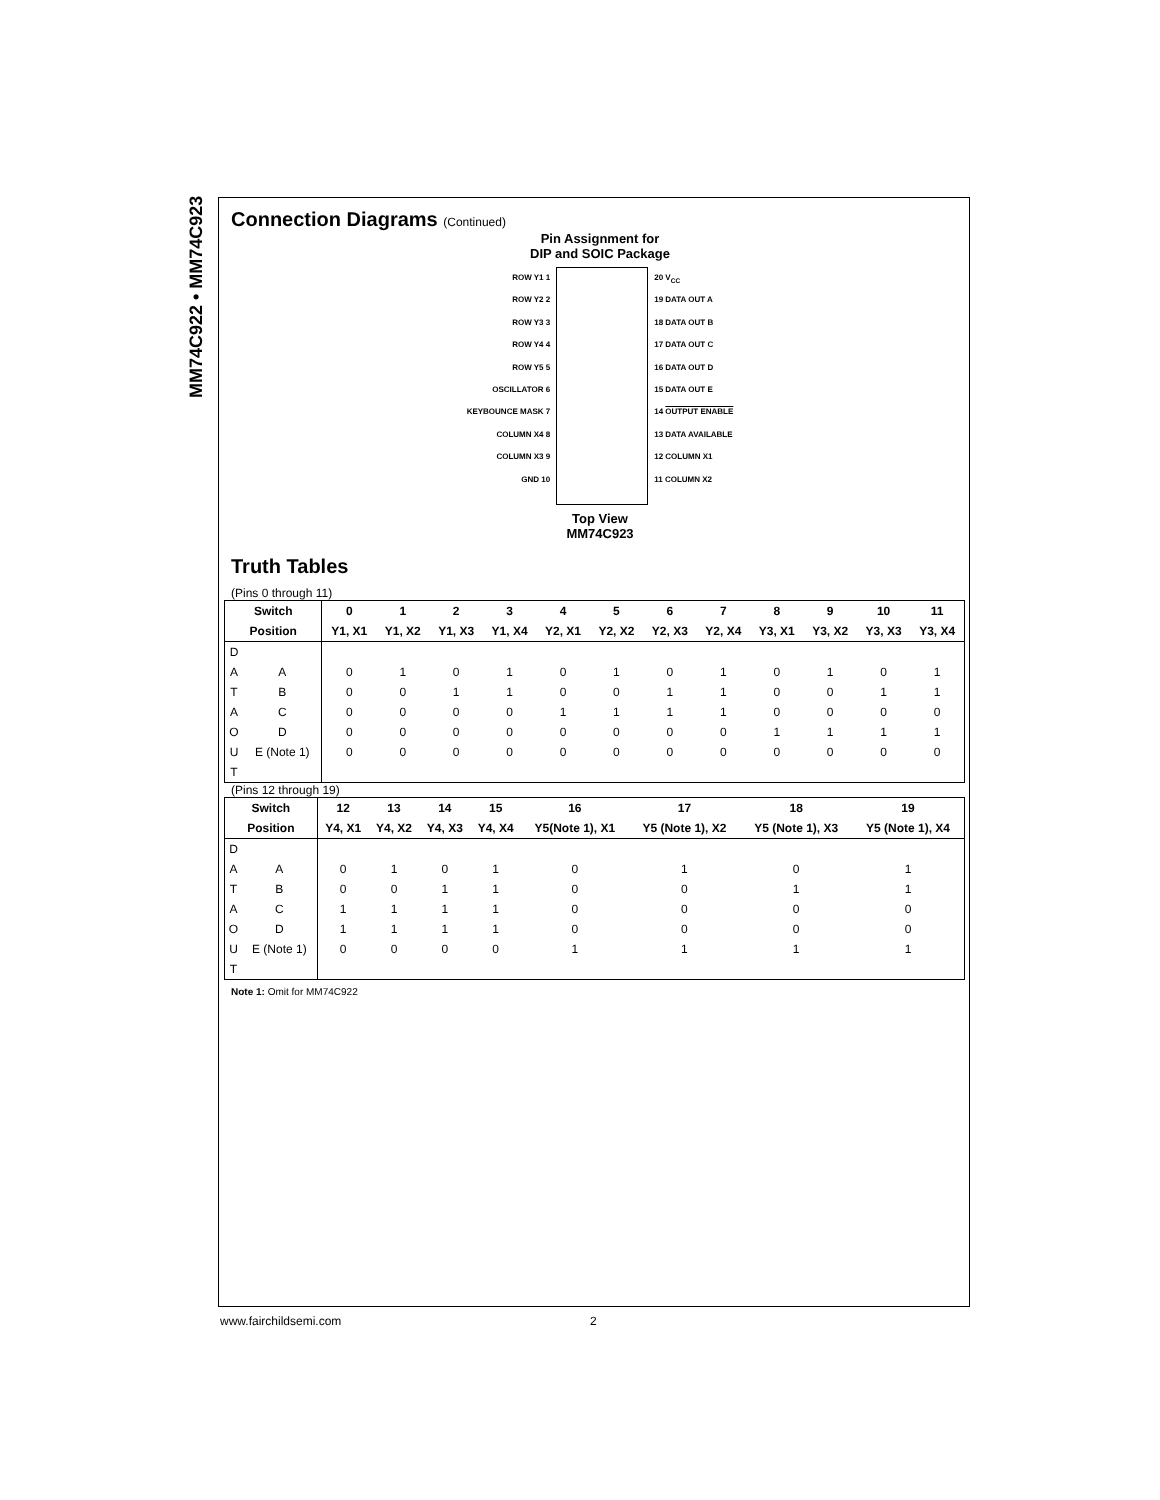MM74C922 • MM74C923
Connection Diagrams (Continued)
Pin Assignment for
DIP and SOIC Package
ROW Y1 1
ROW Y2 2
ROW Y3 3
ROW Y4 4
ROW Y5 5
OSCILLATOR 6
KEYBOUNCE MASK 7
COLUMN X4 8
COLUMN X3 9
GND 10
20 V<sub>CC</sub>
19 DATA OUT A
18 DATA OUT B
17 DATA OUT C
16 DATA OUT D
15 DATA OUT E
14 OUTPUT ENABLE
13 DATA AVAILABLE
12 COLUMN X1
11 COLUMN X2
Top View
MM74C923
Truth Tables
(Pins 0 through 11)
| Switch | | 0 | 1 | 2 | 3 | 4 | 5 | 6 | 7 | 8 | 9 | 10 | 11 |
| --- | --- | --- | --- | --- | --- | --- | --- | --- | --- | --- | --- | --- | --- |
| Position | | Y1, X1 | Y1, X2 | Y1, X3 | Y1, X4 | Y2, X1 | Y2, X2 | Y2, X3 | Y2, X4 | Y3, X1 | Y3, X2 | Y3, X3 | Y3, X4 |
| D | | | | | | | | | | | | | |
| A | A | 0 | 1 | 0 | 1 | 0 | 1 | 0 | 1 | 0 | 1 | 0 | 1 |
| T | B | 0 | 0 | 1 | 1 | 0 | 0 | 1 | 1 | 0 | 0 | 1 | 1 |
| A | C | 0 | 0 | 0 | 0 | 1 | 1 | 1 | 1 | 0 | 0 | 0 | 0 |
| O | D | 0 | 0 | 0 | 0 | 0 | 0 | 0 | 0 | 1 | 1 | 1 | 1 |
| U | E (Note 1) | 0 | 0 | 0 | 0 | 0 | 0 | 0 | 0 | 0 | 0 | 0 | 0 |
| T | | | | | | | | | | | | | |
(Pins 12 through 19)
| Switch | | 12 | 13 | 14 | 15 | 16 | 17 | 18 | 19 |
| --- | --- | --- | --- | --- | --- | --- | --- | --- | --- |
| Position | | Y4, X1 | Y4, X2 | Y4, X3 | Y4, X4 | Y5(Note 1), X1 | Y5 (Note 1), X2 | Y5 (Note 1), X3 | Y5 (Note 1), X4 |
| D | | | | | | | | | |
| A | A | 0 | 1 | 0 | 1 | 0 | 1 | 0 | 1 |
| T | B | 0 | 0 | 1 | 1 | 0 | 0 | 1 | 1 |
| A | C | 1 | 1 | 1 | 1 | 0 | 0 | 0 | 0 |
| O | D | 1 | 1 | 1 | 1 | 0 | 0 | 0 | 0 |
| U | E (Note 1) | 0 | 0 | 0 | 0 | 1 | 1 | 1 | 1 |
| T | | | | | | | | | |
Note 1: Omit for MM74C922
www.fairchildsemi.com 2